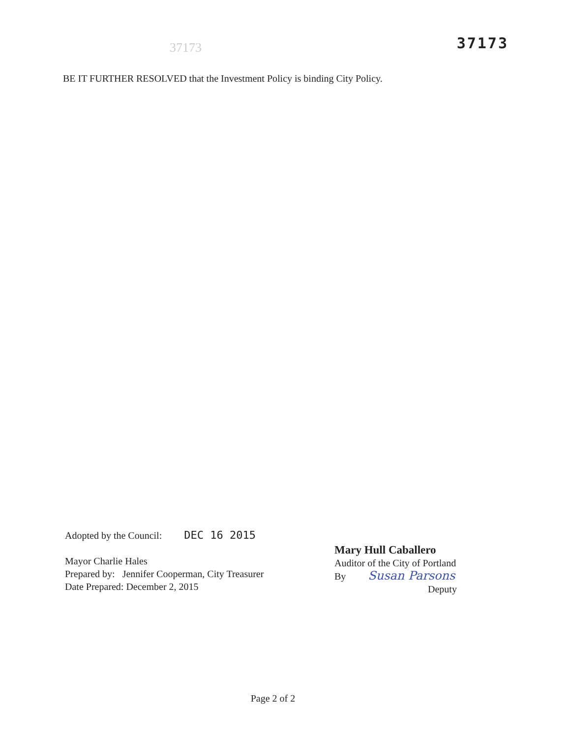37173 37173
BE IT FURTHER RESOLVED that the Investment Policy is binding City Policy.
Adopted by the Council: DEC 16 2015
Mayor Charlie Hales
Prepared by: Jennifer Cooperman, City Treasurer
Date Prepared: December 2, 2015
Mary Hull Caballero
Auditor of the City of Portland
By Susan Parsons
Deputy
Page 2 of 2